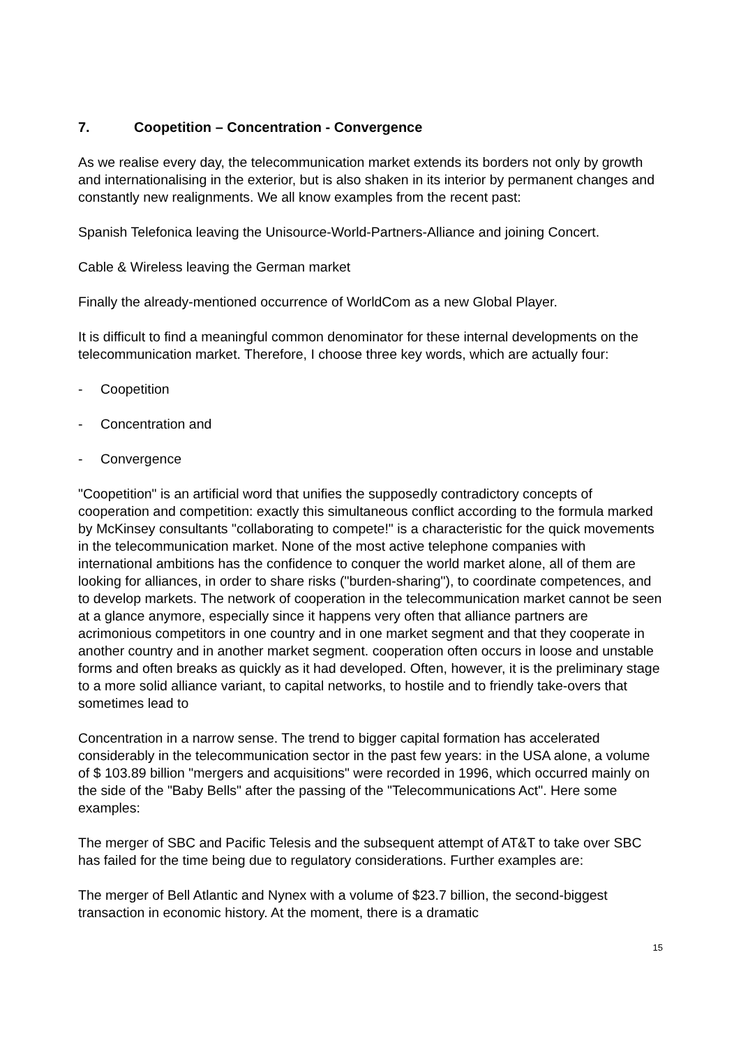7. Coopetition – Concentration - Convergence
As we realise every day, the telecommunication market extends its borders not only by growth and internationalising in the exterior, but is also shaken in its interior by permanent changes and constantly new realignments. We all know examples from the recent past:
Spanish Telefonica leaving the Unisource-World-Partners-Alliance and joining Concert.
Cable & Wireless leaving the German market
Finally the already-mentioned occurrence of WorldCom as a new Global Player.
It is difficult to find a meaningful common denominator for these internal developments on the telecommunication market. Therefore, I choose three key words, which are actually four:
- Coopetition
- Concentration and
- Convergence
"Coopetition" is an artificial word that unifies the supposedly contradictory concepts of cooperation and competition: exactly this simultaneous conflict according to the formula marked by McKinsey consultants "collaborating to compete!" is a characteristic for the quick movements in the telecommunication market. None of the most active telephone companies with international ambitions has the confidence to conquer the world market alone, all of them are looking for alliances, in order to share risks ("burden-sharing"), to coordinate competences, and to develop markets. The network of cooperation in the telecommunication market cannot be seen at a glance anymore, especially since it happens very often that alliance partners are acrimonious competitors in one country and in one market segment and that they cooperate in another country and in another market segment. cooperation often occurs in loose and unstable forms and often breaks as quickly as it had developed. Often, however, it is the preliminary stage to a more solid alliance variant, to capital networks, to hostile and to friendly take-overs that sometimes lead to
Concentration in a narrow sense. The trend to bigger capital formation has accelerated considerably in the telecommunication sector in the past few years: in the USA alone, a volume of $ 103.89 billion "mergers and acquisitions" were recorded in 1996, which occurred mainly on the side of the "Baby Bells" after the passing of the "Telecommunications Act". Here some examples:
The merger of SBC and Pacific Telesis and the subsequent attempt of AT&T to take over SBC has failed for the time being due to regulatory considerations. Further examples are:
The merger of Bell Atlantic and Nynex with a volume of $23.7 billion, the second-biggest transaction in economic history. At the moment, there is a dramatic
15